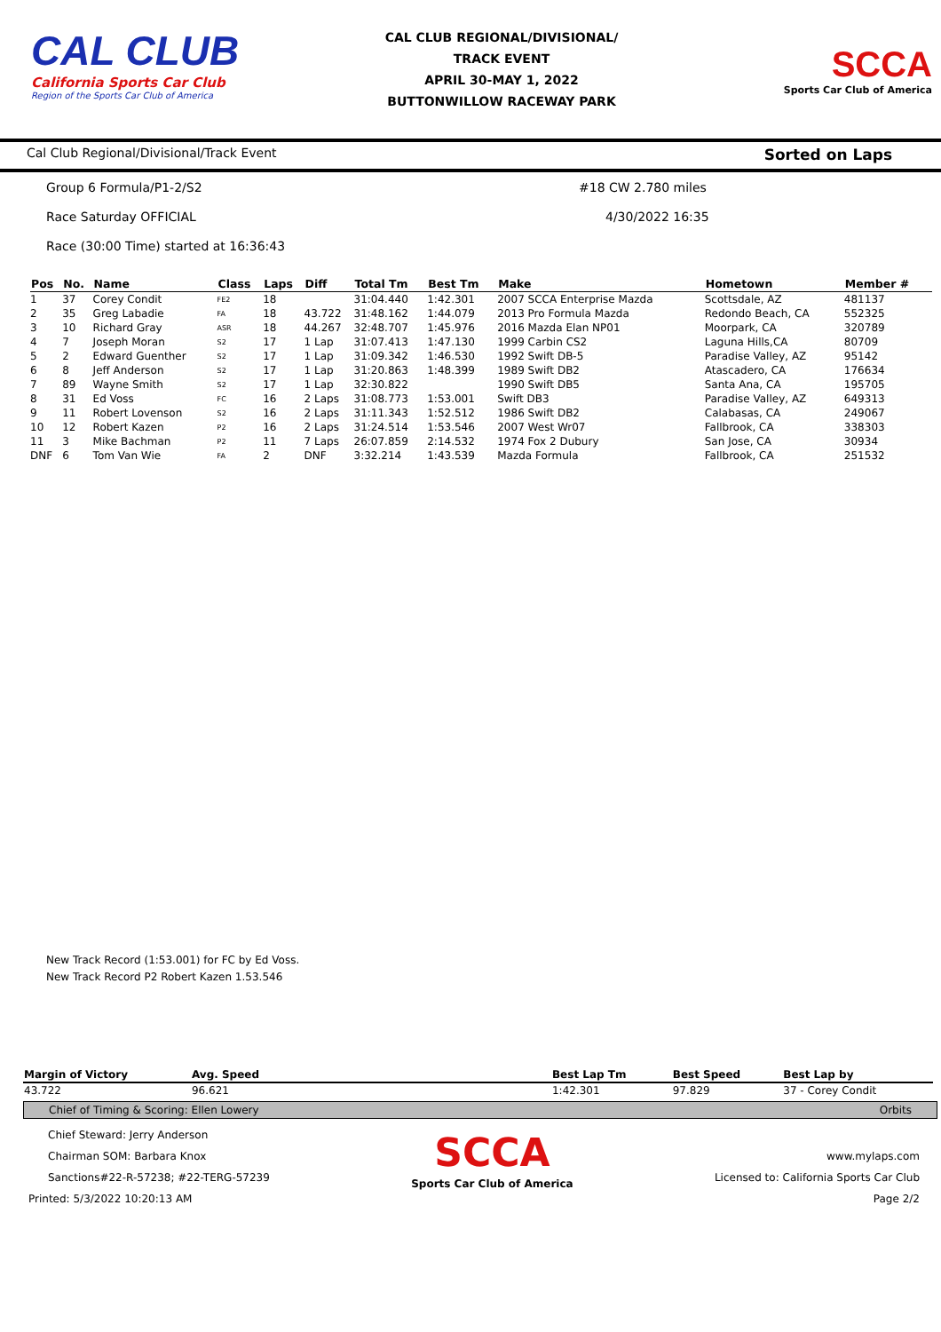CAL CLUB
California Sports Car Club
Region of the Sports Car Club of America
CAL CLUB REGIONAL/DIVISIONAL/
TRACK EVENT
APRIL 30-MAY 1, 2022
BUTTONWILLOW RACEWAY PARK
SCCA
Sports Car Club of America
Cal Club Regional/Divisional/Track Event Sorted on Laps
Group 6 Formula/P1-2/S2 #18 CW 2.780 miles
Race Saturday OFFICIAL 4/30/2022 16:35
Race (30:00 Time) started at 16:36:43
| Pos | No. | Name | Class | Laps | Diff | Total Tm | Best Tm | Make | Hometown | Member # |
| --- | --- | --- | --- | --- | --- | --- | --- | --- | --- | --- |
| 1 | 37 | Corey Condit | FE2 | 18 | | 31:04.440 | 1:42.301 | 2007 SCCA Enterprise Mazda | Scottsdale, AZ | 481137 |
| 2 | 35 | Greg Labadie | FA | 18 | 43.722 | 31:48.162 | 1:44.079 | 2013 Pro Formula Mazda | Redondo Beach, CA | 552325 |
| 3 | 10 | Richard Gray | ASR | 18 | 44.267 | 32:48.707 | 1:45.976 | 2016 Mazda Elan NP01 | Moorpark, CA | 320789 |
| 4 | 7 | Joseph Moran | S2 | 17 | 1 Lap | 31:07.413 | 1:47.130 | 1999 Carbin CS2 | Laguna Hills,CA | 80709 |
| 5 | 2 | Edward Guenther | S2 | 17 | 1 Lap | 31:09.342 | 1:46.530 | 1992 Swift DB-5 | Paradise Valley, AZ | 95142 |
| 6 | 8 | Jeff Anderson | S2 | 17 | 1 Lap | 31:20.863 | 1:48.399 | 1989 Swift DB2 | Atascadero, CA | 176634 |
| 7 | 89 | Wayne Smith | S2 | 17 | 1 Lap | 32:30.822 | | 1990 Swift DB5 | Santa Ana, CA | 195705 |
| 8 | 31 | Ed Voss | FC | 16 | 2 Laps | 31:08.773 | 1:53.001 | Swift DB3 | Paradise Valley, AZ | 649313 |
| 9 | 11 | Robert Lovenson | S2 | 16 | 2 Laps | 31:11.343 | 1:52.512 | 1986 Swift DB2 | Calabasas, CA | 249067 |
| 10 | 12 | Robert Kazen | P2 | 16 | 2 Laps | 31:24.514 | 1:53.546 | 2007 West Wr07 | Fallbrook, CA | 338303 |
| 11 | 3 | Mike Bachman | P2 | 11 | 7 Laps | 26:07.859 | 2:14.532 | 1974 Fox 2 Dubury | San Jose, CA | 30934 |
| DNF | 6 | Tom Van Wie | FA | 2 | DNF | 3:32.214 | 1:43.539 | Mazda Formula | Fallbrook, CA | 251532 |
New Track Record (1:53.001) for FC by Ed Voss.
New Track Record P2 Robert Kazen 1.53.546
| Margin of Victory | Avg. Speed | | Best Lap Tm | Best Speed | Best Lap by |
| --- | --- | --- | --- | --- | --- |
| 43.722 | 96.621 | | 1:42.301 | 97.829 | 37 - Corey Condit |
Chief of Timing & Scoring: Ellen Lowery Orbits
Chief Steward: Jerry Anderson
Chairman SOM: Barbara Knox
Sanctions#22-R-57238; #22-TERG-57239
Printed: 5/3/2022 10:20:13 AM
SCCA
Sports Car Club of America
www.mylaps.com
Licensed to: California Sports Car Club
Page 2/2